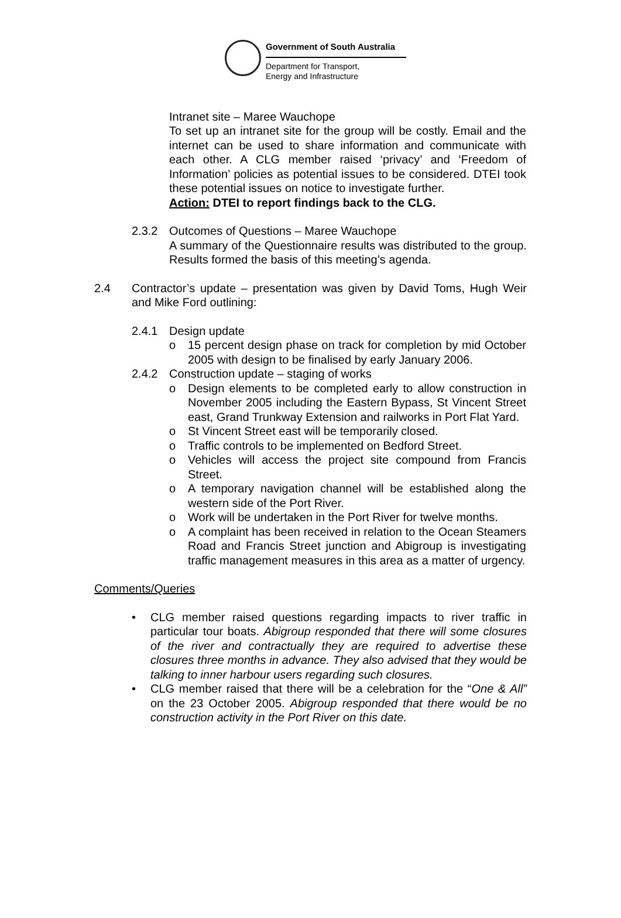Government of South Australia
Department for Transport,
Energy and Infrastructure
Intranet site – Maree Wauchope
To set up an intranet site for the group will be costly. Email and the internet can be used to share information and communicate with each other. A CLG member raised ‘privacy’ and ‘Freedom of Information’ policies as potential issues to be considered. DTEI took these potential issues on notice to investigate further.
Action: DTEI to report findings back to the CLG.
2.3.2 Outcomes of Questions – Maree Wauchope
A summary of the Questionnaire results was distributed to the group. Results formed the basis of this meeting’s agenda.
2.4 Contractor’s update – presentation was given by David Toms, Hugh Weir and Mike Ford outlining:
2.4.1 Design update
o 15 percent design phase on track for completion by mid October 2005 with design to be finalised by early January 2006.
2.4.2 Construction update – staging of works
o Design elements to be completed early to allow construction in November 2005 including the Eastern Bypass, St Vincent Street east, Grand Trunkway Extension and railworks in Port Flat Yard.
o St Vincent Street east will be temporarily closed.
o Traffic controls to be implemented on Bedford Street.
o Vehicles will access the project site compound from Francis Street.
o A temporary navigation channel will be established along the western side of the Port River.
o Work will be undertaken in the Port River for twelve months.
o A complaint has been received in relation to the Ocean Steamers Road and Francis Street junction and Abigroup is investigating traffic management measures in this area as a matter of urgency.
Comments/Queries
• CLG member raised questions regarding impacts to river traffic in particular tour boats. Abigroup responded that there will some closures of the river and contractually they are required to advertise these closures three months in advance. They also advised that they would be talking to inner harbour users regarding such closures.
• CLG member raised that there will be a celebration for the “One & All” on the 23 October 2005. Abigroup responded that there would be no construction activity in the Port River on this date.